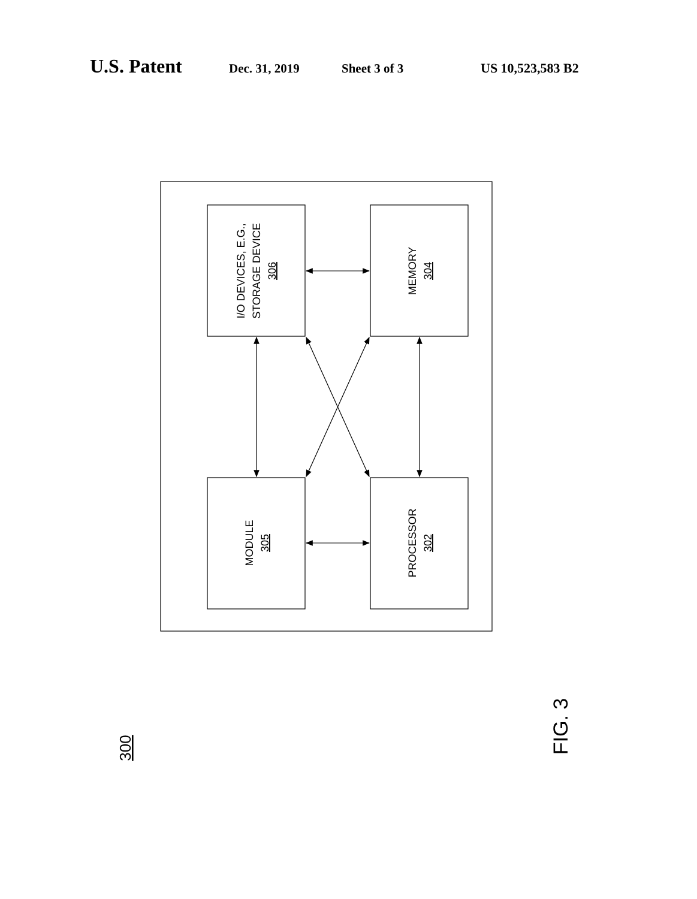U.S. Patent Dec. 31, 2019 Sheet 3 of 3 US 10,523,583 B2
I/O DEVICES, E.G., STORAGE DEVICE 306
MEMORY 304
MODULE 305
PROCESSOR 302
300
FIG. 3